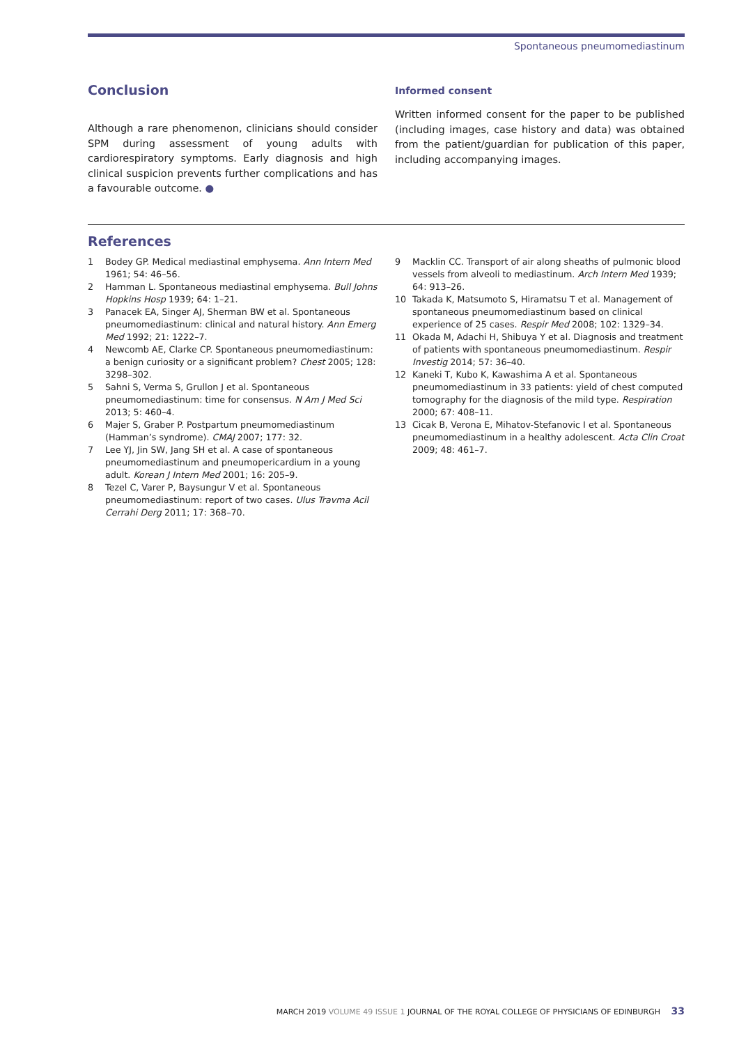Spontaneous pneumomediastinum
Conclusion
Although a rare phenomenon, clinicians should consider SPM during assessment of young adults with cardiorespiratory symptoms. Early diagnosis and high clinical suspicion prevents further complications and has a favourable outcome. ●
Informed consent
Written informed consent for the paper to be published (including images, case history and data) was obtained from the patient/guardian for publication of this paper, including accompanying images.
References
1 Bodey GP. Medical mediastinal emphysema. Ann Intern Med 1961; 54: 46–56.
2 Hamman L. Spontaneous mediastinal emphysema. Bull Johns Hopkins Hosp 1939; 64: 1–21.
3 Panacek EA, Singer AJ, Sherman BW et al. Spontaneous pneumomediastinum: clinical and natural history. Ann Emerg Med 1992; 21: 1222–7.
4 Newcomb AE, Clarke CP. Spontaneous pneumomediastinum: a benign curiosity or a significant problem? Chest 2005; 128: 3298–302.
5 Sahni S, Verma S, Grullon J et al. Spontaneous pneumomediastinum: time for consensus. N Am J Med Sci 2013; 5: 460–4.
6 Majer S, Graber P. Postpartum pneumomediastinum (Hamman’s syndrome). CMAJ 2007; 177: 32.
7 Lee YJ, Jin SW, Jang SH et al. A case of spontaneous pneumomediastinum and pneumopericardium in a young adult. Korean J Intern Med 2001; 16: 205–9.
8 Tezel C, Varer P, Baysungur V et al. Spontaneous pneumomediastinum: report of two cases. Ulus Travma Acil Cerrahi Derg 2011; 17: 368–70.
9 Macklin CC. Transport of air along sheaths of pulmonic blood vessels from alveoli to mediastinum. Arch Intern Med 1939; 64: 913–26.
10 Takada K, Matsumoto S, Hiramatsu T et al. Management of spontaneous pneumomediastinum based on clinical experience of 25 cases. Respir Med 2008; 102: 1329–34.
11 Okada M, Adachi H, Shibuya Y et al. Diagnosis and treatment of patients with spontaneous pneumomediastinum. Respir Investig 2014; 57: 36–40.
12 Kaneki T, Kubo K, Kawashima A et al. Spontaneous pneumomediastinum in 33 patients: yield of chest computed tomography for the diagnosis of the mild type. Respiration 2000; 67: 408–11.
13 Cicak B, Verona E, Mihatov-Stefanovic I et al. Spontaneous pneumomediastinum in a healthy adolescent. Acta Clin Croat 2009; 48: 461–7.
MARCH 2019 VOLUME 49 ISSUE 1 JOURNAL OF THE ROYAL COLLEGE OF PHYSICIANS OF EDINBURGH 33